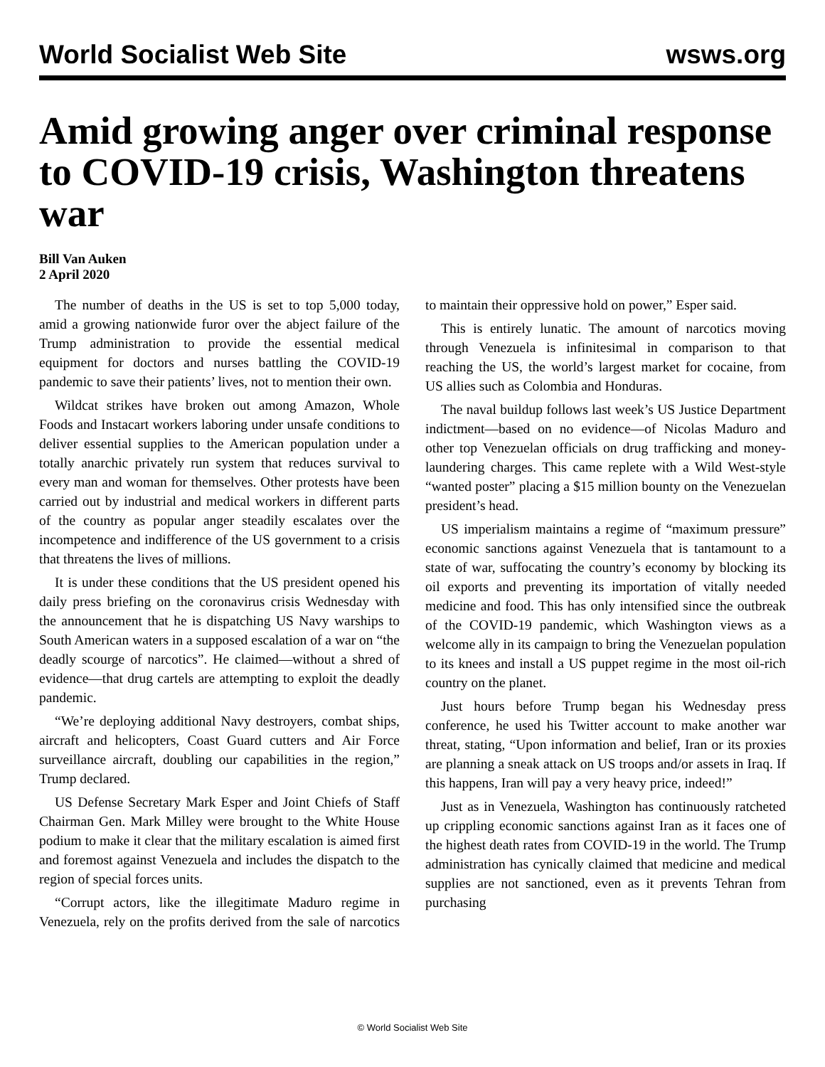World Socialist Web Site wsws.org
Amid growing anger over criminal response to COVID-19 crisis, Washington threatens war
Bill Van Auken
2 April 2020
The number of deaths in the US is set to top 5,000 today, amid a growing nationwide furor over the abject failure of the Trump administration to provide the essential medical equipment for doctors and nurses battling the COVID-19 pandemic to save their patients’ lives, not to mention their own.
Wildcat strikes have broken out among Amazon, Whole Foods and Instacart workers laboring under unsafe conditions to deliver essential supplies to the American population under a totally anarchic privately run system that reduces survival to every man and woman for themselves. Other protests have been carried out by industrial and medical workers in different parts of the country as popular anger steadily escalates over the incompetence and indifference of the US government to a crisis that threatens the lives of millions.
It is under these conditions that the US president opened his daily press briefing on the coronavirus crisis Wednesday with the announcement that he is dispatching US Navy warships to South American waters in a supposed escalation of a war on “the deadly scourge of narcotics”. He claimed—without a shred of evidence—that drug cartels are attempting to exploit the deadly pandemic.
“We’re deploying additional Navy destroyers, combat ships, aircraft and helicopters, Coast Guard cutters and Air Force surveillance aircraft, doubling our capabilities in the region,” Trump declared.
US Defense Secretary Mark Esper and Joint Chiefs of Staff Chairman Gen. Mark Milley were brought to the White House podium to make it clear that the military escalation is aimed first and foremost against Venezuela and includes the dispatch to the region of special forces units.
“Corrupt actors, like the illegitimate Maduro regime in Venezuela, rely on the profits derived from the sale of narcotics to maintain their oppressive hold on power,” Esper said.
This is entirely lunatic. The amount of narcotics moving through Venezuela is infinitesimal in comparison to that reaching the US, the world’s largest market for cocaine, from US allies such as Colombia and Honduras.
The naval buildup follows last week’s US Justice Department indictment—based on no evidence—of Nicolas Maduro and other top Venezuelan officials on drug trafficking and money-laundering charges. This came replete with a Wild West-style “wanted poster” placing a $15 million bounty on the Venezuelan president’s head.
US imperialism maintains a regime of “maximum pressure” economic sanctions against Venezuela that is tantamount to a state of war, suffocating the country’s economy by blocking its oil exports and preventing its importation of vitally needed medicine and food. This has only intensified since the outbreak of the COVID-19 pandemic, which Washington views as a welcome ally in its campaign to bring the Venezuelan population to its knees and install a US puppet regime in the most oil-rich country on the planet.
Just hours before Trump began his Wednesday press conference, he used his Twitter account to make another war threat, stating, “Upon information and belief, Iran or its proxies are planning a sneak attack on US troops and/or assets in Iraq. If this happens, Iran will pay a very heavy price, indeed!”
Just as in Venezuela, Washington has continuously ratcheted up crippling economic sanctions against Iran as it faces one of the highest death rates from COVID-19 in the world. The Trump administration has cynically claimed that medicine and medical supplies are not sanctioned, even as it prevents Tehran from purchasing
© World Socialist Web Site